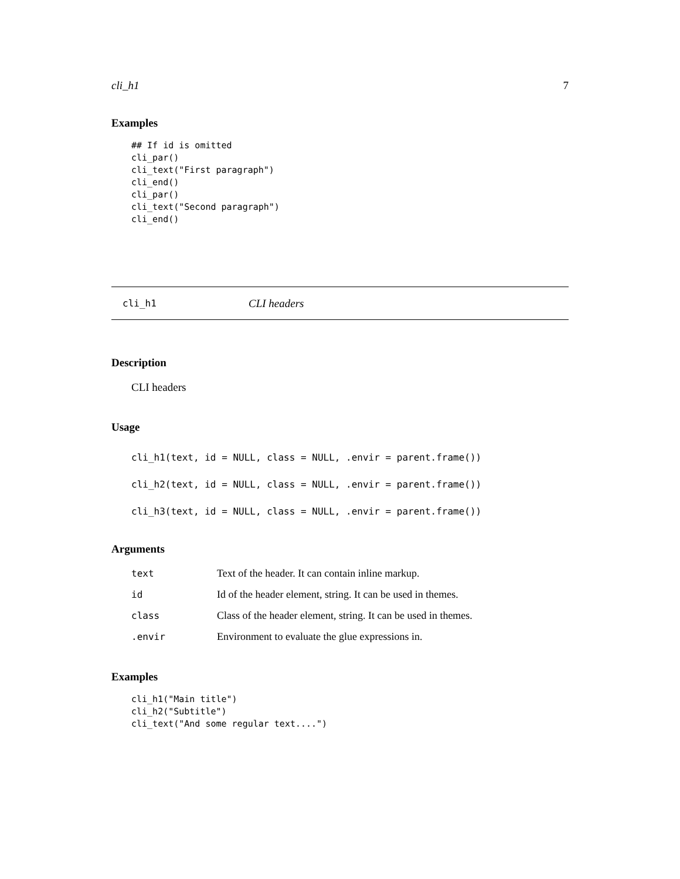cli_h1 7
Examples
## If id is omitted
cli_par()
cli_text("First paragraph")
cli_end()
cli_par()
cli_text("Second paragraph")
cli_end()
cli_h1 CLI headers
Description
CLI headers
Usage
cli_h1(text, id = NULL, class = NULL, .envir = parent.frame())
cli_h2(text, id = NULL, class = NULL, .envir = parent.frame())
cli_h3(text, id = NULL, class = NULL, .envir = parent.frame())
Arguments
| text | Text of the header. It can contain inline markup. |
| id | Id of the header element, string. It can be used in themes. |
| class | Class of the header element, string. It can be used in themes. |
| .envir | Environment to evaluate the glue expressions in. |
Examples
cli_h1("Main title")
cli_h2("Subtitle")
cli_text("And some regular text....")